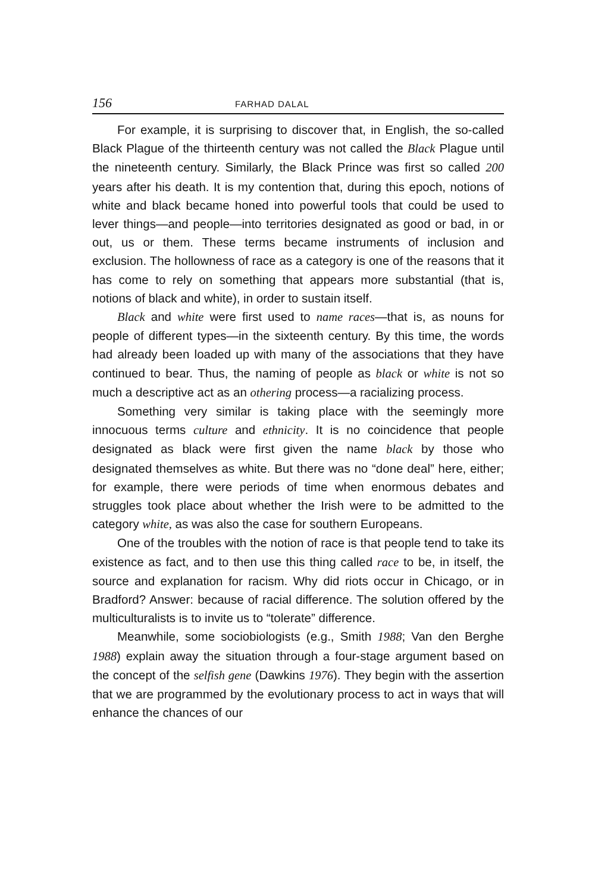156 FARHAD DALAL
For example, it is surprising to discover that, in English, the so-called Black Plague of the thirteenth century was not called the Black Plague until the nineteenth century. Similarly, the Black Prince was first so called 200 years after his death. It is my contention that, during this epoch, notions of white and black became honed into powerful tools that could be used to lever things—and people—into territories designated as good or bad, in or out, us or them. These terms became instruments of inclusion and exclusion. The hollowness of race as a category is one of the reasons that it has come to rely on something that appears more substantial (that is, notions of black and white), in order to sustain itself.
Black and white were first used to name races—that is, as nouns for people of different types—in the sixteenth century. By this time, the words had already been loaded up with many of the associations that they have continued to bear. Thus, the naming of people as black or white is not so much a descriptive act as an othering process—a racializing process.
Something very similar is taking place with the seemingly more innocuous terms culture and ethnicity. It is no coincidence that people designated as black were first given the name black by those who designated themselves as white. But there was no “done deal” here, either; for example, there were periods of time when enormous debates and struggles took place about whether the Irish were to be admitted to the category white, as was also the case for southern Europeans.
One of the troubles with the notion of race is that people tend to take its existence as fact, and to then use this thing called race to be, in itself, the source and explanation for racism. Why did riots occur in Chicago, or in Bradford? Answer: because of racial difference. The solution offered by the multiculturalists is to invite us to “tolerate” difference.
Meanwhile, some sociobiologists (e.g., Smith 1988; Van den Berghe 1988) explain away the situation through a four-stage argument based on the concept of the selfish gene (Dawkins 1976). They begin with the assertion that we are programmed by the evolutionary process to act in ways that will enhance the chances of our